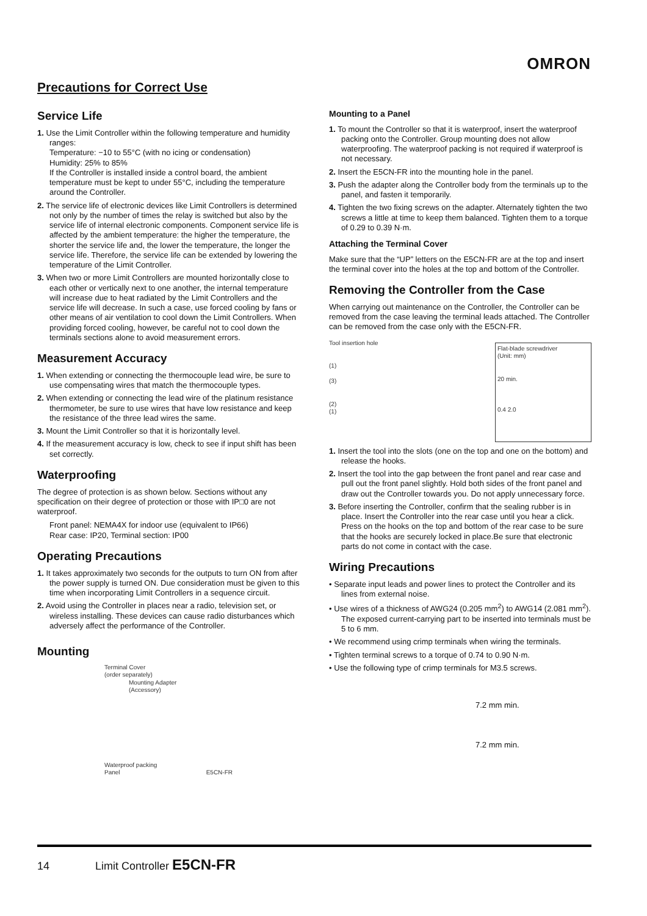OMRON
Precautions for Correct Use
Service Life
1. Use the Limit Controller within the following temperature and humidity ranges:
Temperature: −10 to 55°C (with no icing or condensation)
Humidity: 25% to 85%
If the Controller is installed inside a control board, the ambient temperature must be kept to under 55°C, including the temperature around the Controller.
2. The service life of electronic devices like Limit Controllers is determined not only by the number of times the relay is switched but also by the service life of internal electronic components. Component service life is affected by the ambient temperature: the higher the temperature, the shorter the service life and, the lower the temperature, the longer the service life. Therefore, the service life can be extended by lowering the temperature of the Limit Controller.
3. When two or more Limit Controllers are mounted horizontally close to each other or vertically next to one another, the internal temperature will increase due to heat radiated by the Limit Controllers and the service life will decrease. In such a case, use forced cooling by fans or other means of air ventilation to cool down the Limit Controllers. When providing forced cooling, however, be careful not to cool down the terminals sections alone to avoid measurement errors.
Measurement Accuracy
1. When extending or connecting the thermocouple lead wire, be sure to use compensating wires that match the thermocouple types.
2. When extending or connecting the lead wire of the platinum resistance thermometer, be sure to use wires that have low resistance and keep the resistance of the three lead wires the same.
3. Mount the Limit Controller so that it is horizontally level.
4. If the measurement accuracy is low, check to see if input shift has been set correctly.
Waterproofing
The degree of protection is as shown below. Sections without any specification on their degree of protection or those with IP□0 are not waterproof.
Front panel: NEMA4X for indoor use (equivalent to IP66)
Rear case: IP20, Terminal section: IP00
Operating Precautions
1. It takes approximately two seconds for the outputs to turn ON from after the power supply is turned ON. Due consideration must be given to this time when incorporating Limit Controllers in a sequence circuit.
2. Avoid using the Controller in places near a radio, television set, or wireless installing. These devices can cause radio disturbances which adversely affect the performance of the Controller.
Mounting
Terminal Cover
(order separately)
Mounting Adapter
(Accessory)
Waterproof packing
Panel E5CN-FR
Mounting to a Panel
1. To mount the Controller so that it is waterproof, insert the waterproof packing onto the Controller. Group mounting does not allow waterproofing. The waterproof packing is not required if waterproof is not necessary.
2. Insert the E5CN-FR into the mounting hole in the panel.
3. Push the adapter along the Controller body from the terminals up to the panel, and fasten it temporarily.
4. Tighten the two fixing screws on the adapter. Alternately tighten the two screws a little at time to keep them balanced. Tighten them to a torque of 0.29 to 0.39 N·m.
Attaching the Terminal Cover
Make sure that the “UP” letters on the E5CN-FR are at the top and insert the terminal cover into the holes at the top and bottom of the Controller.
Removing the Controller from the Case
When carrying out maintenance on the Controller, the Controller can be removed from the case leaving the terminal leads attached. The Controller can be removed from the case only with the E5CN-FR.
Tool insertion hole
(1)
(3)
(2)
(1)
Flat-blade screwdriver
(Unit: mm)
20 min.
0.4 2.0
1. Insert the tool into the slots (one on the top and one on the bottom) and release the hooks.
2. Insert the tool into the gap between the front panel and rear case and pull out the front panel slightly. Hold both sides of the front panel and draw out the Controller towards you. Do not apply unnecessary force.
3. Before inserting the Controller, confirm that the sealing rubber is in place. Insert the Controller into the rear case until you hear a click. Press on the hooks on the top and bottom of the rear case to be sure that the hooks are securely locked in place.Be sure that electronic parts do not come in contact with the case.
Wiring Precautions
• Separate input leads and power lines to protect the Controller and its lines from external noise.
• Use wires of a thickness of AWG24 (0.205 mm<sup>2</sup>) to AWG14 (2.081 mm<sup>2</sup>).
The exposed current-carrying part to be inserted into terminals must be 5 to 6 mm.
• We recommend using crimp terminals when wiring the terminals.
• Tighten terminal screws to a torque of 0.74 to 0.90 N·m.
• Use the following type of crimp terminals for M3.5 screws.
7.2 mm min.
7.2 mm min.
14 Limit Controller E5CN-FR